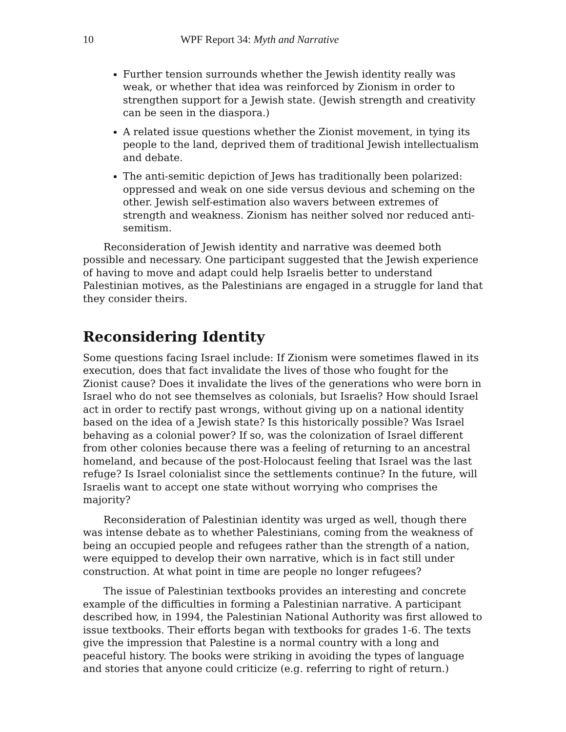10 WPF Report 34: Myth and Narrative
Further tension surrounds whether the Jewish identity really was weak, or whether that idea was reinforced by Zionism in order to strengthen support for a Jewish state. (Jewish strength and creativity can be seen in the diaspora.)
A related issue questions whether the Zionist movement, in tying its people to the land, deprived them of traditional Jewish intellectualism and debate.
The anti-semitic depiction of Jews has traditionally been polarized: oppressed and weak on one side versus devious and scheming on the other. Jewish self-estimation also wavers between extremes of strength and weakness. Zionism has neither solved nor reduced anti-semitism.
Reconsideration of Jewish identity and narrative was deemed both possible and necessary. One participant suggested that the Jewish experience of having to move and adapt could help Israelis better to understand Palestinian motives, as the Palestinians are engaged in a struggle for land that they consider theirs.
Reconsidering Identity
Some questions facing Israel include: If Zionism were sometimes flawed in its execution, does that fact invalidate the lives of those who fought for the Zionist cause? Does it invalidate the lives of the generations who were born in Israel who do not see themselves as colonials, but Israelis? How should Israel act in order to rectify past wrongs, without giving up on a national identity based on the idea of a Jewish state? Is this historically possible? Was Israel behaving as a colonial power? If so, was the colonization of Israel different from other colonies because there was a feeling of returning to an ancestral homeland, and because of the post-Holocaust feeling that Israel was the last refuge? Is Israel colonialist since the settlements continue? In the future, will Israelis want to accept one state without worrying who comprises the majority?
Reconsideration of Palestinian identity was urged as well, though there was intense debate as to whether Palestinians, coming from the weakness of being an occupied people and refugees rather than the strength of a nation, were equipped to develop their own narrative, which is in fact still under construction. At what point in time are people no longer refugees?
The issue of Palestinian textbooks provides an interesting and concrete example of the difficulties in forming a Palestinian narrative. A participant described how, in 1994, the Palestinian National Authority was first allowed to issue textbooks. Their efforts began with textbooks for grades 1-6. The texts give the impression that Palestine is a normal country with a long and peaceful history. The books were striking in avoiding the types of language and stories that anyone could criticize (e.g. referring to right of return.)